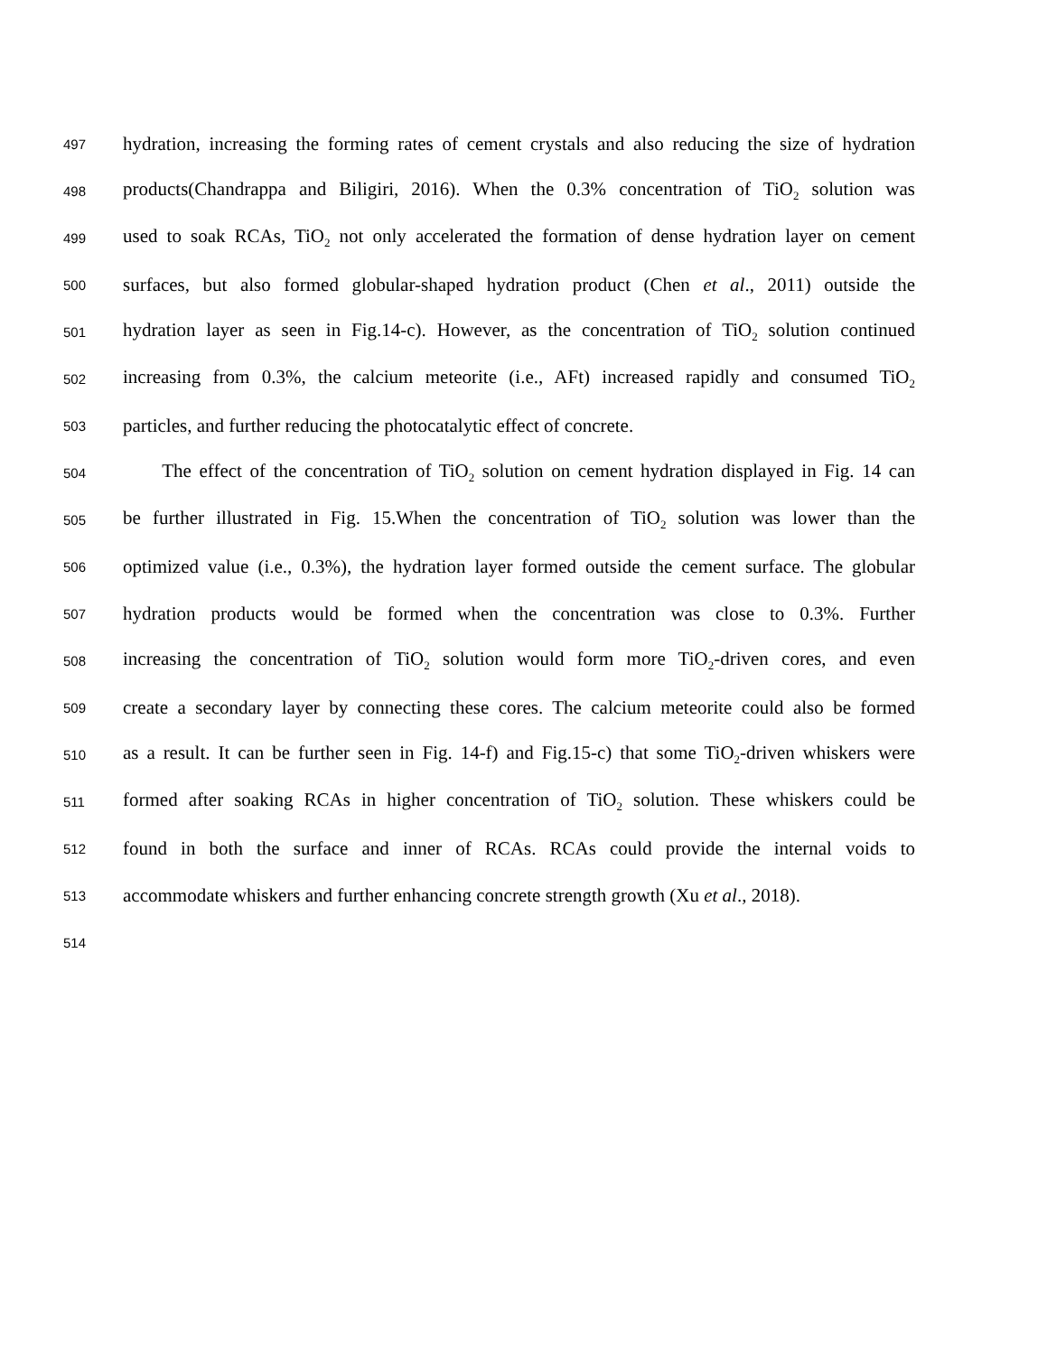497 hydration, increasing the forming rates of cement crystals and also reducing the size of hydration
498 products(Chandrappa and Biligiri, 2016). When the 0.3% concentration of TiO<sub>2</sub> solution was
499 used to soak RCAs, TiO<sub>2</sub> not only accelerated the formation of dense hydration layer on cement
500 surfaces, but also formed globular-shaped hydration product (Chen et al., 2011) outside the
501 hydration layer as seen in Fig.14-c). However, as the concentration of TiO<sub>2</sub> solution continued
502 increasing from 0.3%, the calcium meteorite (i.e., AFt) increased rapidly and consumed TiO<sub>2</sub>
503 particles, and further reducing the photocatalytic effect of concrete.
504 The effect of the concentration of TiO<sub>2</sub> solution on cement hydration displayed in Fig. 14 can
505 be further illustrated in Fig. 15.When the concentration of TiO<sub>2</sub> solution was lower than the
506 optimized value (i.e., 0.3%), the hydration layer formed outside the cement surface. The globular
507 hydration products would be formed when the concentration was close to 0.3%. Further
508 increasing the concentration of TiO<sub>2</sub> solution would form more TiO<sub>2</sub>-driven cores, and even
509 create a secondary layer by connecting these cores. The calcium meteorite could also be formed
510 as a result. It can be further seen in Fig. 14-f) and Fig.15-c) that some TiO<sub>2</sub>-driven whiskers were
511 formed after soaking RCAs in higher concentration of TiO<sub>2</sub> solution. These whiskers could be
512 found in both the surface and inner of RCAs. RCAs could provide the internal voids to
513 accommodate whiskers and further enhancing concrete strength growth (Xu et al., 2018).
514